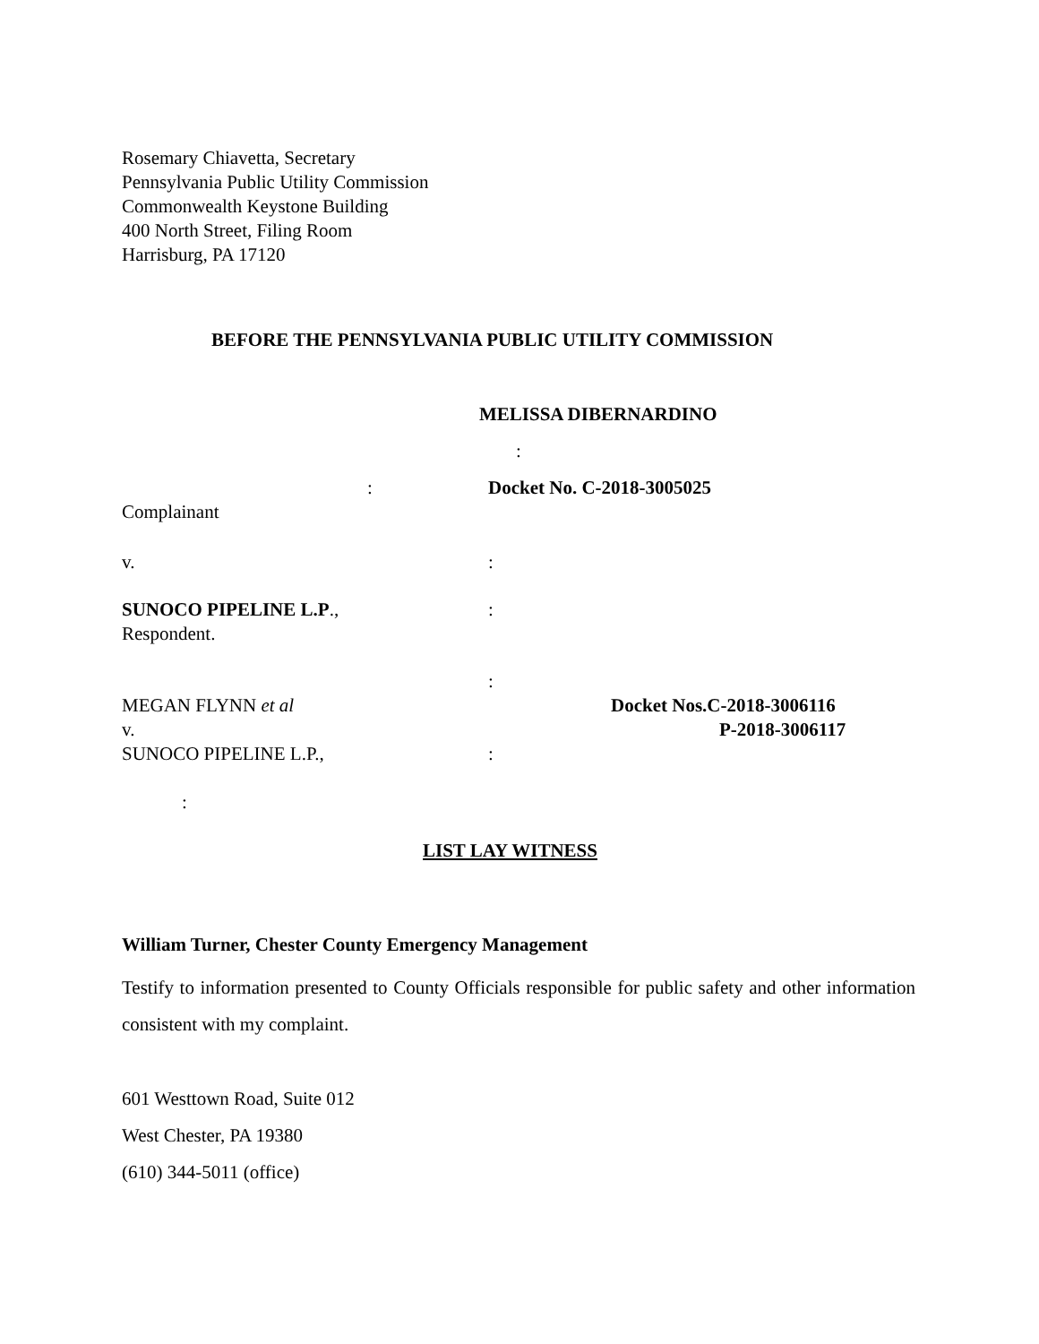Rosemary Chiavetta, Secretary
Pennsylvania Public Utility Commission
Commonwealth Keystone Building
400 North Street, Filing Room
Harrisburg, PA 17120
BEFORE THE PENNSYLVANIA PUBLIC UTILITY COMMISSION
MELISSA DIBERNARDINO
:
: Docket No. C-2018-3005025
Complainant
v. :
SUNOCO PIPELINE L.P., :
Respondent.
:
MEGAN FLYNN et al Docket Nos.C-2018-3006116
v. P-2018-3006117
SUNOCO PIPELINE L.P., :
:
LIST LAY WITNESS
William Turner, Chester County Emergency Management
Testify to information presented to County Officials responsible for public safety and other information consistent with my complaint.
601 Westtown Road, Suite 012
West Chester, PA 19380
(610) 344-5011 (office)